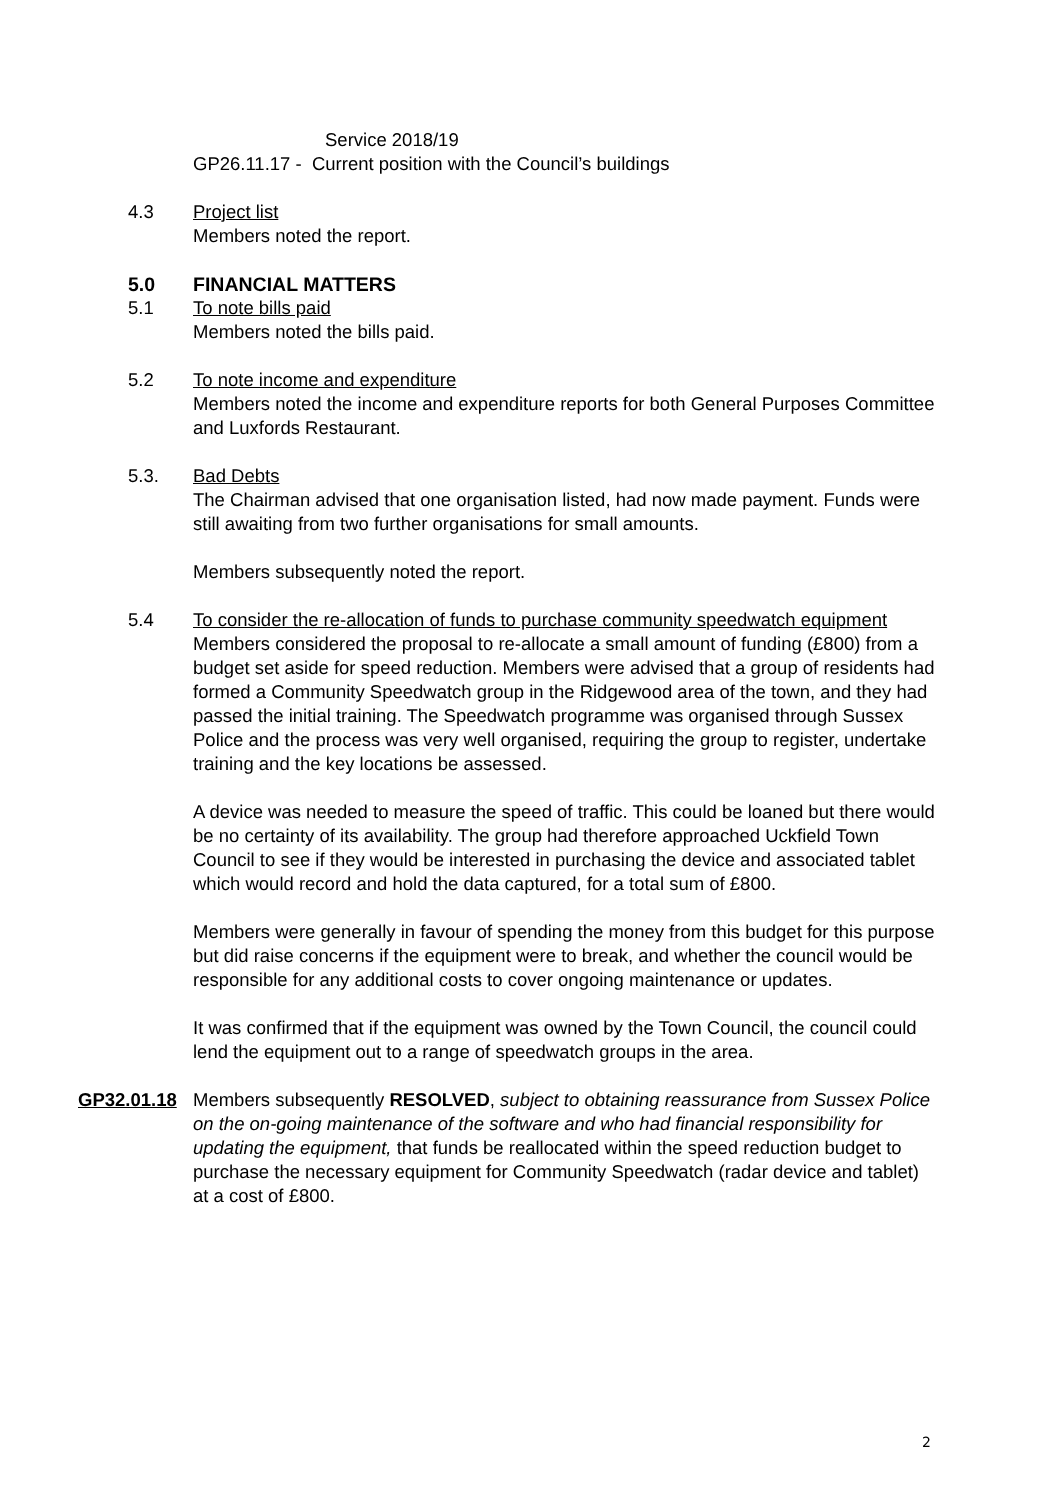Service 2018/19
GP26.11.17 - Current position with the Council’s buildings
4.3 Project list
Members noted the report.
5.0 FINANCIAL MATTERS
5.1 To note bills paid
Members noted the bills paid.
5.2 To note income and expenditure
Members noted the income and expenditure reports for both General Purposes Committee and Luxfords Restaurant.
5.3. Bad Debts
The Chairman advised that one organisation listed, had now made payment. Funds were still awaiting from two further organisations for small amounts.
Members subsequently noted the report.
5.4 To consider the re-allocation of funds to purchase community speedwatch equipment
Members considered the proposal to re-allocate a small amount of funding (£800) from a budget set aside for speed reduction. Members were advised that a group of residents had formed a Community Speedwatch group in the Ridgewood area of the town, and they had passed the initial training. The Speedwatch programme was organised through Sussex Police and the process was very well organised, requiring the group to register, undertake training and the key locations be assessed.
A device was needed to measure the speed of traffic. This could be loaned but there would be no certainty of its availability. The group had therefore approached Uckfield Town Council to see if they would be interested in purchasing the device and associated tablet which would record and hold the data captured, for a total sum of £800.
Members were generally in favour of spending the money from this budget for this purpose but did raise concerns if the equipment were to break, and whether the council would be responsible for any additional costs to cover ongoing maintenance or updates.
It was confirmed that if the equipment was owned by the Town Council, the council could lend the equipment out to a range of speedwatch groups in the area.
GP32.01.18 Members subsequently RESOLVED, subject to obtaining reassurance from Sussex Police on the on-going maintenance of the software and who had financial responsibility for updating the equipment, that funds be reallocated within the speed reduction budget to purchase the necessary equipment for Community Speedwatch (radar device and tablet) at a cost of £800.
2